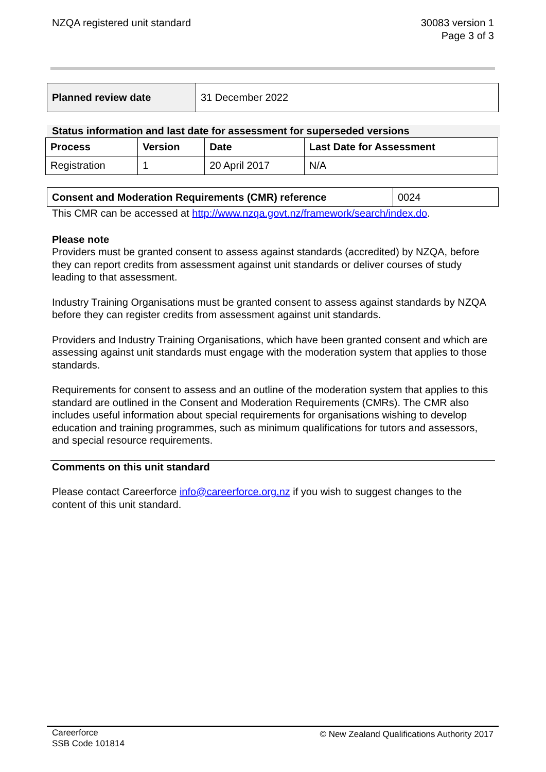NZQA registered unit standard 30083 version 1
Page 3 of 3
| Planned review date | 31 December 2022 |
Status information and last date for assessment for superseded versions
| Process | Version | Date | Last Date for Assessment |
| --- | --- | --- | --- |
| Registration | 1 | 20 April 2017 | N/A |
| Consent and Moderation Requirements (CMR) reference | 0024 |
This CMR can be accessed at http://www.nzqa.govt.nz/framework/search/index.do.
Please note
Providers must be granted consent to assess against standards (accredited) by NZQA, before they can report credits from assessment against unit standards or deliver courses of study leading to that assessment.
Industry Training Organisations must be granted consent to assess against standards by NZQA before they can register credits from assessment against unit standards.
Providers and Industry Training Organisations, which have been granted consent and which are assessing against unit standards must engage with the moderation system that applies to those standards.
Requirements for consent to assess and an outline of the moderation system that applies to this standard are outlined in the Consent and Moderation Requirements (CMRs). The CMR also includes useful information about special requirements for organisations wishing to develop education and training programmes, such as minimum qualifications for tutors and assessors, and special resource requirements.
Comments on this unit standard
Please contact Careerforce info@careerforce.org.nz if you wish to suggest changes to the content of this unit standard.
Careerforce
SSB Code 101814
© New Zealand Qualifications Authority 2017